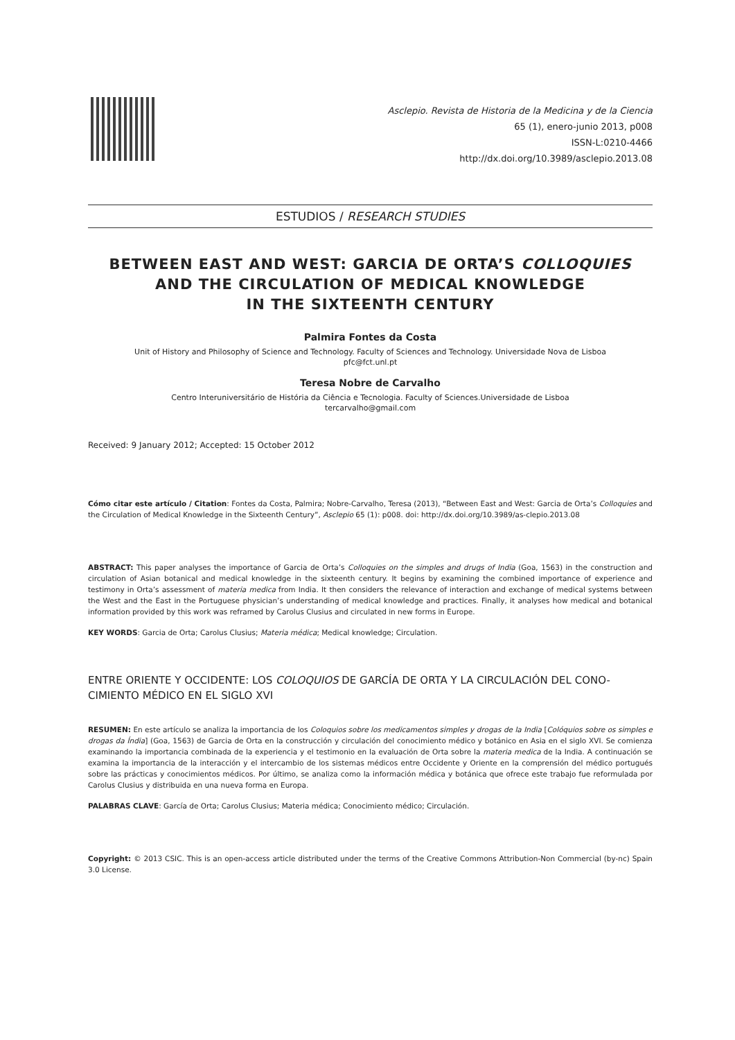Asclepio. Revista de Historia de la Medicina y de la Ciencia
65 (1), enero-junio 2013, p008
ISSN-L:0210-4466
http://dx.doi.org/10.3989/asclepio.2013.08
ESTUDIOS / RESEARCH STUDIES
BETWEEN EAST AND WEST: GARCIA DE ORTA’S COLLOQUIES
AND THE CIRCULATION OF MEDICAL KNOWLEDGE
IN THE SIXTEENTH CENTURY
Palmira Fontes da Costa
Unit of History and Philosophy of Science and Technology. Faculty of Sciences and Technology. Universidade Nova de Lisboa
pfc@fct.unl.pt
Teresa Nobre de Carvalho
Centro Interuniversitário de História da Ciência e Tecnologia. Faculty of Sciences.Universidade de Lisboa
tercarvalho@gmail.com
Received: 9 January 2012; Accepted: 15 October 2012
Cómo citar este artículo / Citation: Fontes da Costa, Palmira; Nobre-Carvalho, Teresa (2013), “Between East and West: Garcia de Orta’s Colloquies and the Circulation of Medical Knowledge in the Sixteenth Century”, Asclepio 65 (1): p008. doi: http://dx.doi.org/10.3989/as-clepio.2013.08
ABSTRACT: This paper analyses the importance of Garcia de Orta’s Colloquies on the simples and drugs of India (Goa, 1563) in the construction and circulation of Asian botanical and medical knowledge in the sixteenth century. It begins by examining the combined importance of experience and testimony in Orta’s assessment of materia medica from India. It then considers the relevance of interaction and exchange of medical systems between the West and the East in the Portuguese physician’s understanding of medical knowledge and practices. Finally, it analyses how medical and botanical information provided by this work was reframed by Carolus Clusius and circulated in new forms in Europe.
KEY WORDS: Garcia de Orta; Carolus Clusius; Materia médica; Medical knowledge; Circulation.
ENTRE ORIENTE Y OCCIDENTE: LOS COLOQUIOS DE GARCÍA DE ORTA Y LA CIRCULACIÓN DEL CONO-CIMIENTO MÉDICO EN EL SIGLO XVI
RESUMEN: En este artículo se analiza la importancia de los Coloquios sobre los medicamentos simples y drogas de la India [Colóquios sobre os simples e drogas da Índia] (Goa, 1563) de Garcia de Orta en la construcción y circulación del conocimiento médico y botánico en Asia en el siglo XVI. Se comienza examinando la importancia combinada de la experiencia y el testimonio en la evaluación de Orta sobre la materia medica de la India. A continuación se examina la importancia de la interacción y el intercambio de los sistemas médicos entre Occidente y Oriente en la comprensión del médico portugués sobre las prácticas y conocimientos médicos. Por último, se analiza como la información médica y botánica que ofrece este trabajo fue reformulada por Carolus Clusius y distribuida en una nueva forma en Europa.
PALABRAS CLAVE: García de Orta; Carolus Clusius; Materia médica; Conocimiento médico; Circulación.
Copyright: © 2013 CSIC. This is an open-access article distributed under the terms of the Creative Commons Attribution-Non Commercial (by-nc) Spain 3.0 License.